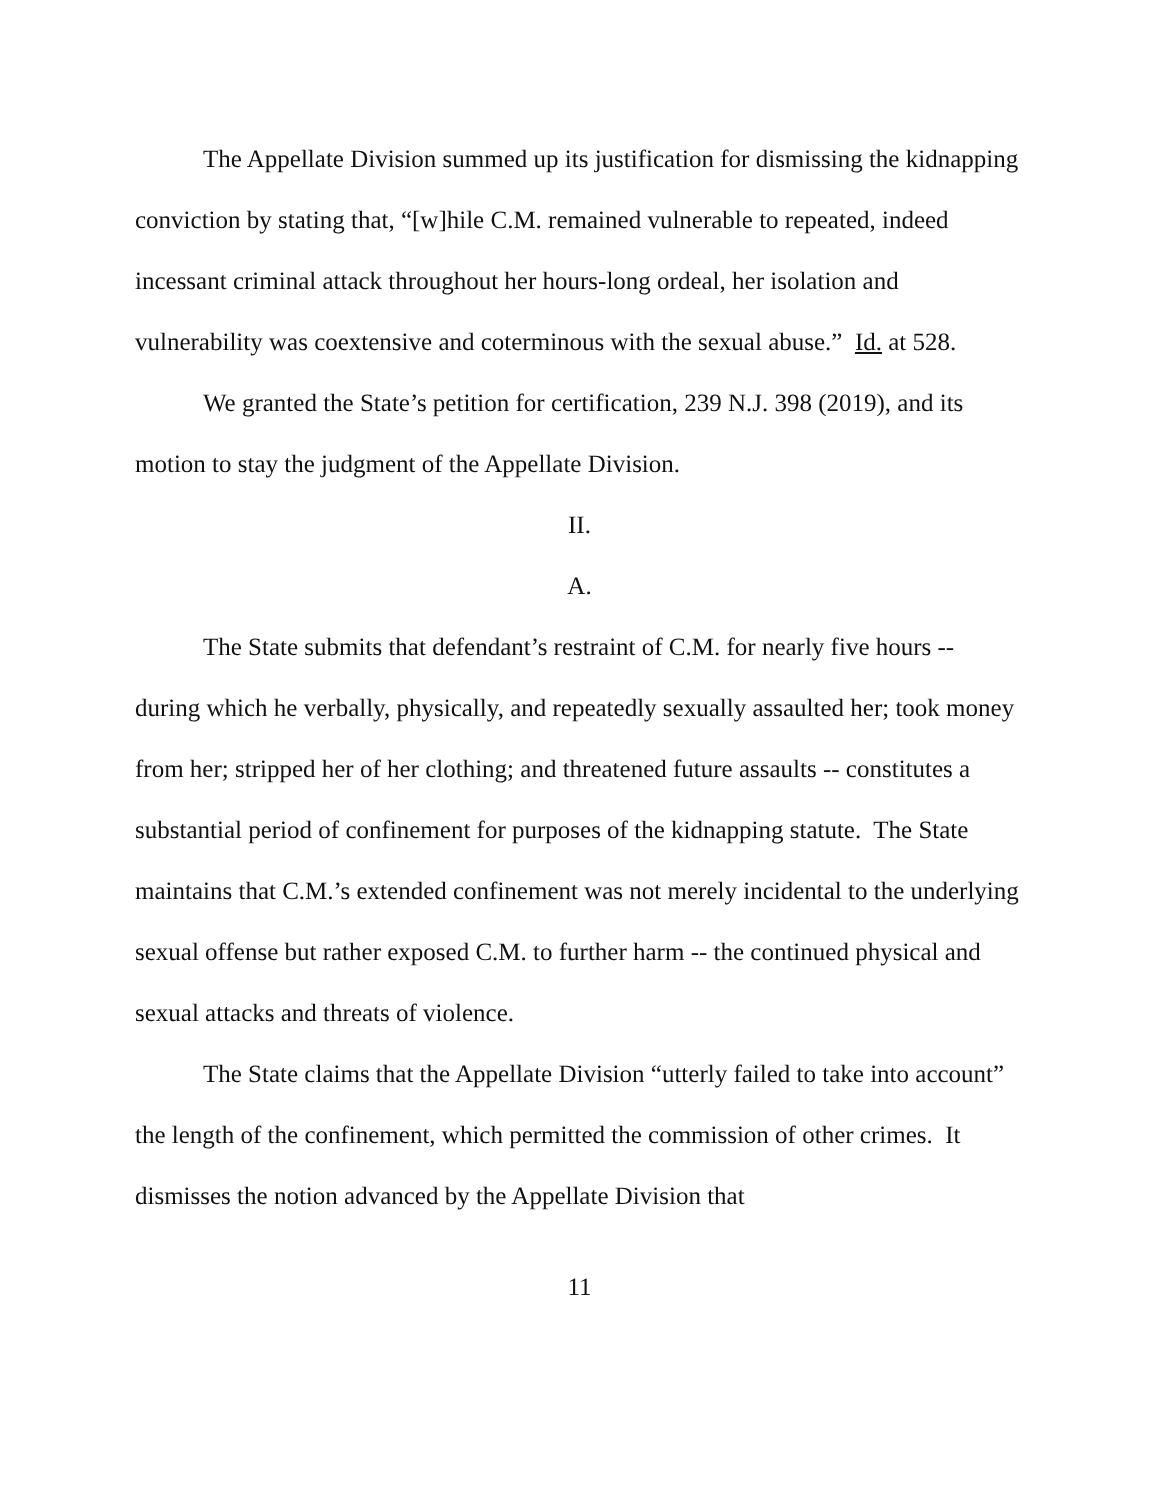The Appellate Division summed up its justification for dismissing the kidnapping conviction by stating that, “[w]hile C.M. remained vulnerable to repeated, indeed incessant criminal attack throughout her hours-long ordeal, her isolation and vulnerability was coextensive and coterminous with the sexual abuse.” Id. at 528.
We granted the State’s petition for certification, 239 N.J. 398 (2019), and its motion to stay the judgment of the Appellate Division.
II.
A.
The State submits that defendant’s restraint of C.M. for nearly five hours -- during which he verbally, physically, and repeatedly sexually assaulted her; took money from her; stripped her of her clothing; and threatened future assaults -- constitutes a substantial period of confinement for purposes of the kidnapping statute. The State maintains that C.M.’s extended confinement was not merely incidental to the underlying sexual offense but rather exposed C.M. to further harm -- the continued physical and sexual attacks and threats of violence.
The State claims that the Appellate Division “utterly failed to take into account” the length of the confinement, which permitted the commission of other crimes. It dismisses the notion advanced by the Appellate Division that
11